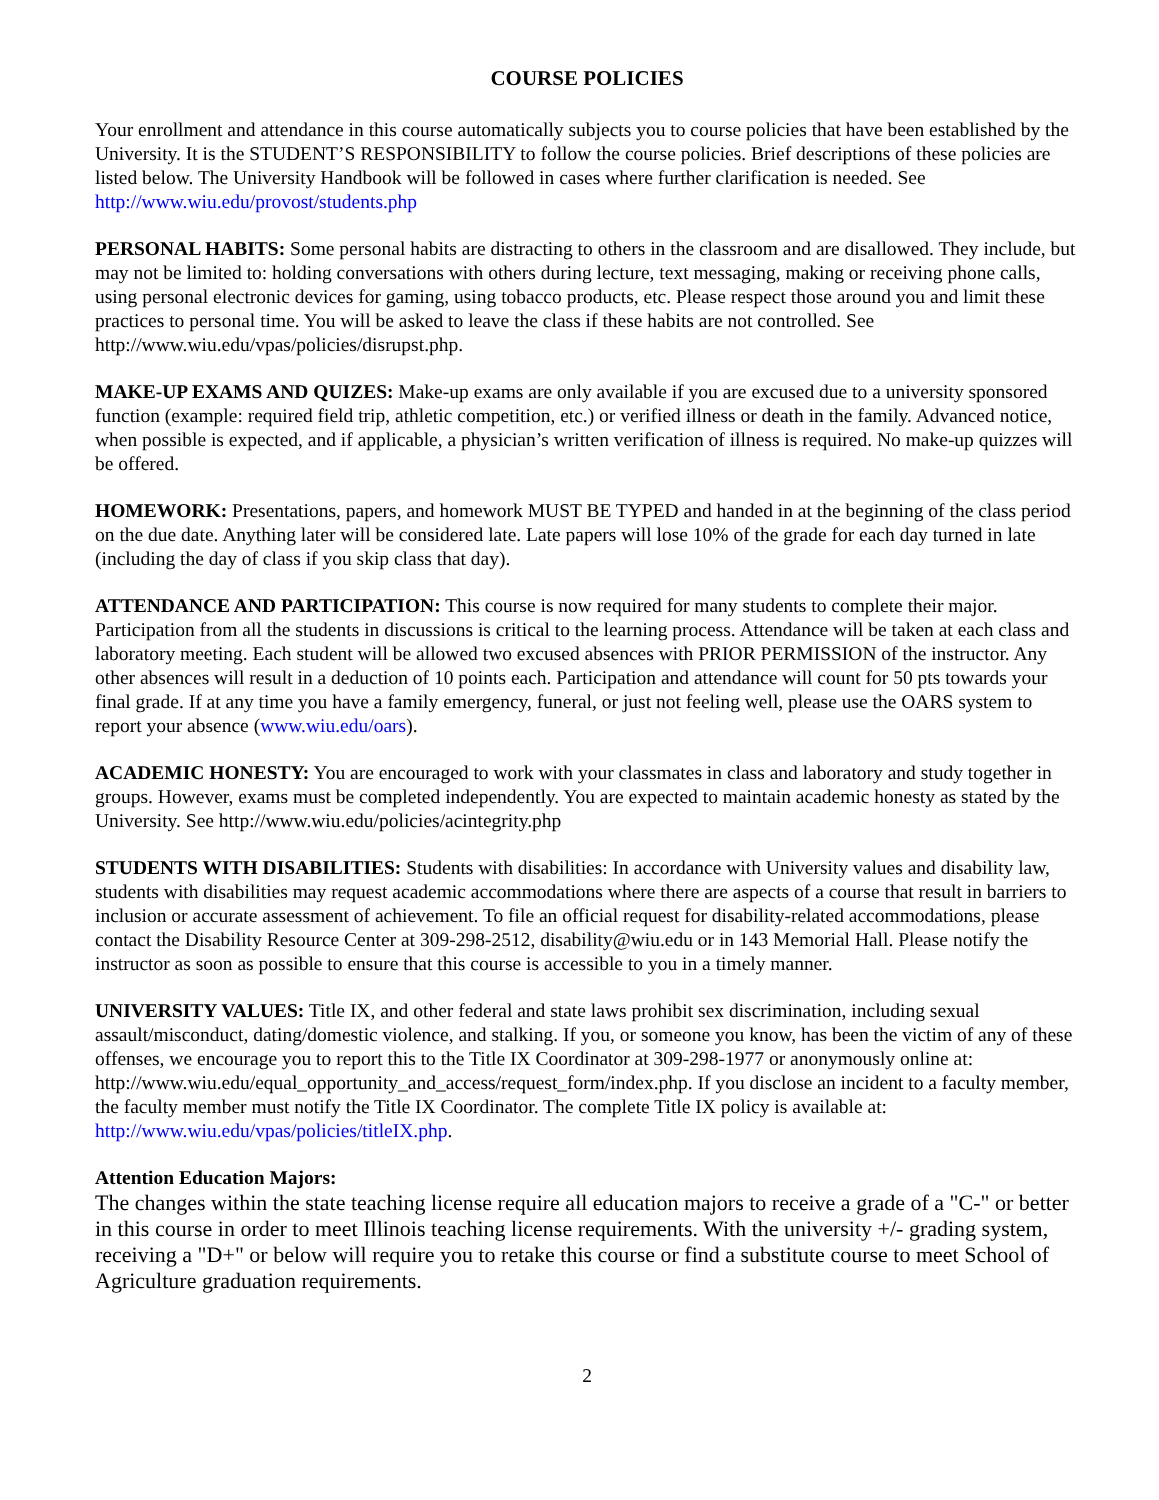COURSE POLICIES
Your enrollment and attendance in this course automatically subjects you to course policies that have been established by the University. It is the STUDENT’S RESPONSIBILITY to follow the course policies. Brief descriptions of these policies are listed below. The University Handbook will be followed in cases where further clarification is needed. See http://www.wiu.edu/provost/students.php
PERSONAL HABITS: Some personal habits are distracting to others in the classroom and are disallowed. They include, but may not be limited to: holding conversations with others during lecture, text messaging, making or receiving phone calls, using personal electronic devices for gaming, using tobacco products, etc. Please respect those around you and limit these practices to personal time. You will be asked to leave the class if these habits are not controlled. See http://www.wiu.edu/vpas/policies/disrupst.php.
MAKE-UP EXAMS AND QUIZES: Make-up exams are only available if you are excused due to a university sponsored function (example: required field trip, athletic competition, etc.) or verified illness or death in the family. Advanced notice, when possible is expected, and if applicable, a physician’s written verification of illness is required. No make-up quizzes will be offered.
HOMEWORK: Presentations, papers, and homework MUST BE TYPED and handed in at the beginning of the class period on the due date. Anything later will be considered late. Late papers will lose 10% of the grade for each day turned in late (including the day of class if you skip class that day).
ATTENDANCE AND PARTICIPATION: This course is now required for many students to complete their major. Participation from all the students in discussions is critical to the learning process. Attendance will be taken at each class and laboratory meeting. Each student will be allowed two excused absences with PRIOR PERMISSION of the instructor. Any other absences will result in a deduction of 10 points each. Participation and attendance will count for 50 pts towards your final grade. If at any time you have a family emergency, funeral, or just not feeling well, please use the OARS system to report your absence (www.wiu.edu/oars).
ACADEMIC HONESTY: You are encouraged to work with your classmates in class and laboratory and study together in groups. However, exams must be completed independently. You are expected to maintain academic honesty as stated by the University. See http://www.wiu.edu/policies/acintegrity.php
STUDENTS WITH DISABILITIES: Students with disabilities: In accordance with University values and disability law, students with disabilities may request academic accommodations where there are aspects of a course that result in barriers to inclusion or accurate assessment of achievement. To file an official request for disability-related accommodations, please contact the Disability Resource Center at 309-298-2512, disability@wiu.edu or in 143 Memorial Hall. Please notify the instructor as soon as possible to ensure that this course is accessible to you in a timely manner.
UNIVERSITY VALUES: Title IX, and other federal and state laws prohibit sex discrimination, including sexual assault/misconduct, dating/domestic violence, and stalking. If you, or someone you know, has been the victim of any of these offenses, we encourage you to report this to the Title IX Coordinator at 309-298-1977 or anonymously online at: http://www.wiu.edu/equal_opportunity_and_access/request_form/index.php. If you disclose an incident to a faculty member, the faculty member must notify the Title IX Coordinator. The complete Title IX policy is available at: http://www.wiu.edu/vpas/policies/titleIX.php.
Attention Education Majors:
The changes within the state teaching license require all education majors to receive a grade of a "C-" or better in this course in order to meet Illinois teaching license requirements. With the university +/- grading system, receiving a "D+" or below will require you to retake this course or find a substitute course to meet School of Agriculture graduation requirements.
2